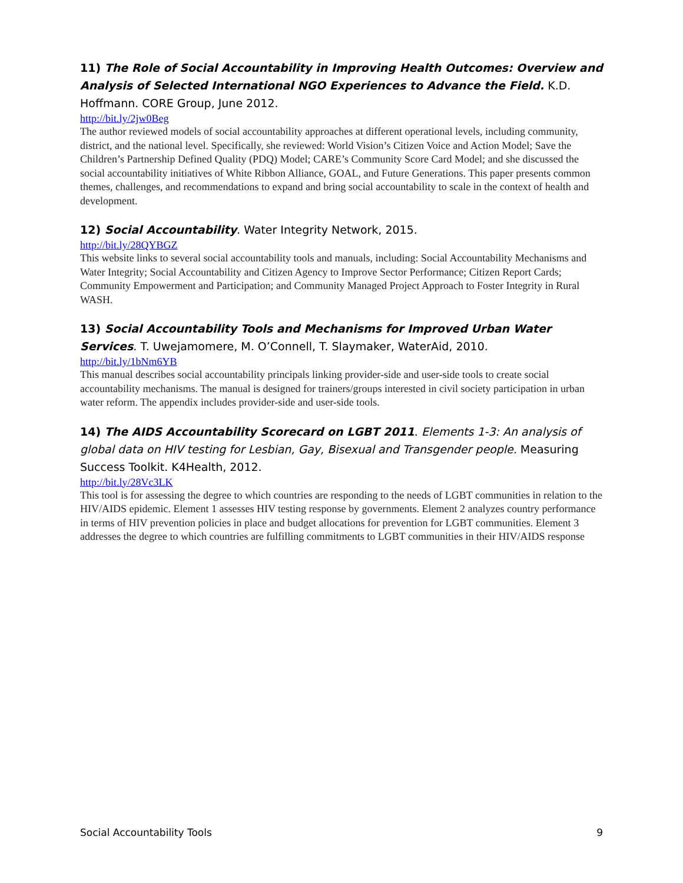11) The Role of Social Accountability in Improving Health Outcomes: Overview and Analysis of Selected International NGO Experiences to Advance the Field. K.D. Hoffmann. CORE Group, June 2012.
http://bit.ly/2jw0Beg
The author reviewed models of social accountability approaches at different operational levels, including community, district, and the national level. Specifically, she reviewed: World Vision’s Citizen Voice and Action Model; Save the Children’s Partnership Defined Quality (PDQ) Model; CARE’s Community Score Card Model; and she discussed the social accountability initiatives of White Ribbon Alliance, GOAL, and Future Generations. This paper presents common themes, challenges, and recommendations to expand and bring social accountability to scale in the context of health and development.
12) Social Accountability. Water Integrity Network, 2015.
http://bit.ly/28QYBGZ
This website links to several social accountability tools and manuals, including: Social Accountability Mechanisms and Water Integrity; Social Accountability and Citizen Agency to Improve Sector Performance; Citizen Report Cards; Community Empowerment and Participation; and Community Managed Project Approach to Foster Integrity in Rural WASH.
13) Social Accountability Tools and Mechanisms for Improved Urban Water Services. T. Uwejamomere, M. O’Connell, T. Slaymaker, WaterAid, 2010.
http://bit.ly/1bNm6YB
This manual describes social accountability principals linking provider-side and user-side tools to create social accountability mechanisms. The manual is designed for trainers/groups interested in civil society participation in urban water reform. The appendix includes provider-side and user-side tools.
14) The AIDS Accountability Scorecard on LGBT 2011. Elements 1-3: An analysis of global data on HIV testing for Lesbian, Gay, Bisexual and Transgender people. Measuring Success Toolkit. K4Health, 2012.
http://bit.ly/28Vc3LK
This tool is for assessing the degree to which countries are responding to the needs of LGBT communities in relation to the HIV/AIDS epidemic. Element 1 assesses HIV testing response by governments. Element 2 analyzes country performance in terms of HIV prevention policies in place and budget allocations for prevention for LGBT communities. Element 3 addresses the degree to which countries are fulfilling commitments to LGBT communities in their HIV/AIDS response
Social Accountability Tools 9